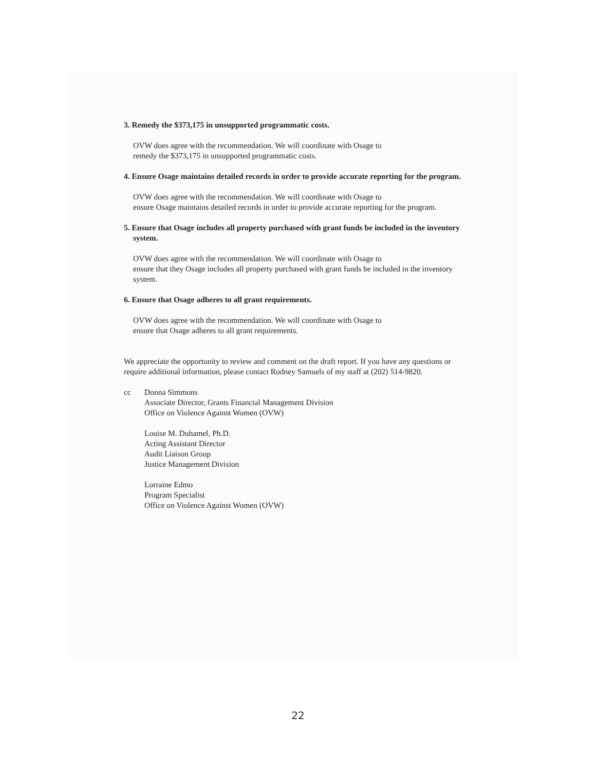3. Remedy the $373,175 in unsupported programmatic costs.
OVW does agree with the recommendation. We will coordinate with Osage to
remedy the $373,175 in unsupported programmatic costs.
4. Ensure Osage maintains detailed records in order to provide accurate reporting for the program.
OVW does agree with the recommendation. We will coordinate with Osage to
ensure Osage maintains detailed records in order to provide accurate reporting for the program.
5. Ensure that Osage includes all property purchased with grant funds be included in the inventory system.
OVW does agree with the recommendation. We will coordinate with Osage to
ensure that they Osage includes all property purchased with grant funds be included in the inventory system.
6. Ensure that Osage adheres to all grant requirements.
OVW does agree with the recommendation. We will coordinate with Osage to
ensure that Osage adheres to all grant requirements.
We appreciate the opportunity to review and comment on the draft report. If you have any questions or require additional information, please contact Rodney Samuels of my staff at (202) 514-9820.
cc Donna Simmons
Associate Director, Grants Financial Management Division
Office on Violence Against Women (OVW)
Louise M. Duhamel, Ph.D.
Acting Assistant Director
Audit Liaison Group
Justice Management Division
Lorraine Edmo
Program Specialist
Office on Violence Against Women (OVW)
22